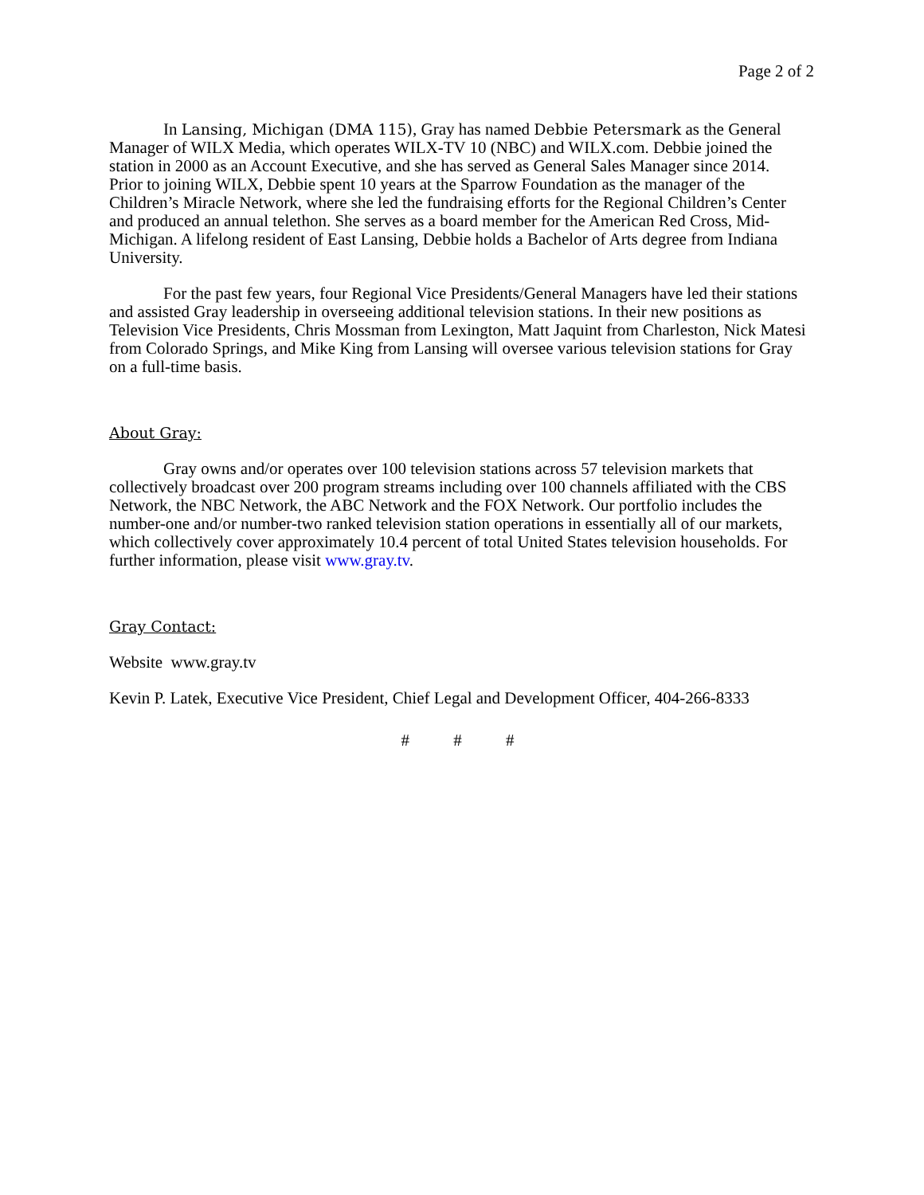Page 2 of 2
In Lansing, Michigan (DMA 115), Gray has named Debbie Petersmark as the General Manager of WILX Media, which operates WILX-TV 10 (NBC) and WILX.com. Debbie joined the station in 2000 as an Account Executive, and she has served as General Sales Manager since 2014. Prior to joining WILX, Debbie spent 10 years at the Sparrow Foundation as the manager of the Children’s Miracle Network, where she led the fundraising efforts for the Regional Children’s Center and produced an annual telethon. She serves as a board member for the American Red Cross, Mid-Michigan. A lifelong resident of East Lansing, Debbie holds a Bachelor of Arts degree from Indiana University.
For the past few years, four Regional Vice Presidents/General Managers have led their stations and assisted Gray leadership in overseeing additional television stations. In their new positions as Television Vice Presidents, Chris Mossman from Lexington, Matt Jaquint from Charleston, Nick Matesi from Colorado Springs, and Mike King from Lansing will oversee various television stations for Gray on a full-time basis.
About Gray:
Gray owns and/or operates over 100 television stations across 57 television markets that collectively broadcast over 200 program streams including over 100 channels affiliated with the CBS Network, the NBC Network, the ABC Network and the FOX Network. Our portfolio includes the number-one and/or number-two ranked television station operations in essentially all of our markets, which collectively cover approximately 10.4 percent of total United States television households. For further information, please visit www.gray.tv.
Gray Contact:
Website www.gray.tv
Kevin P. Latek, Executive Vice President, Chief Legal and Development Officer, 404-266-8333
# # #